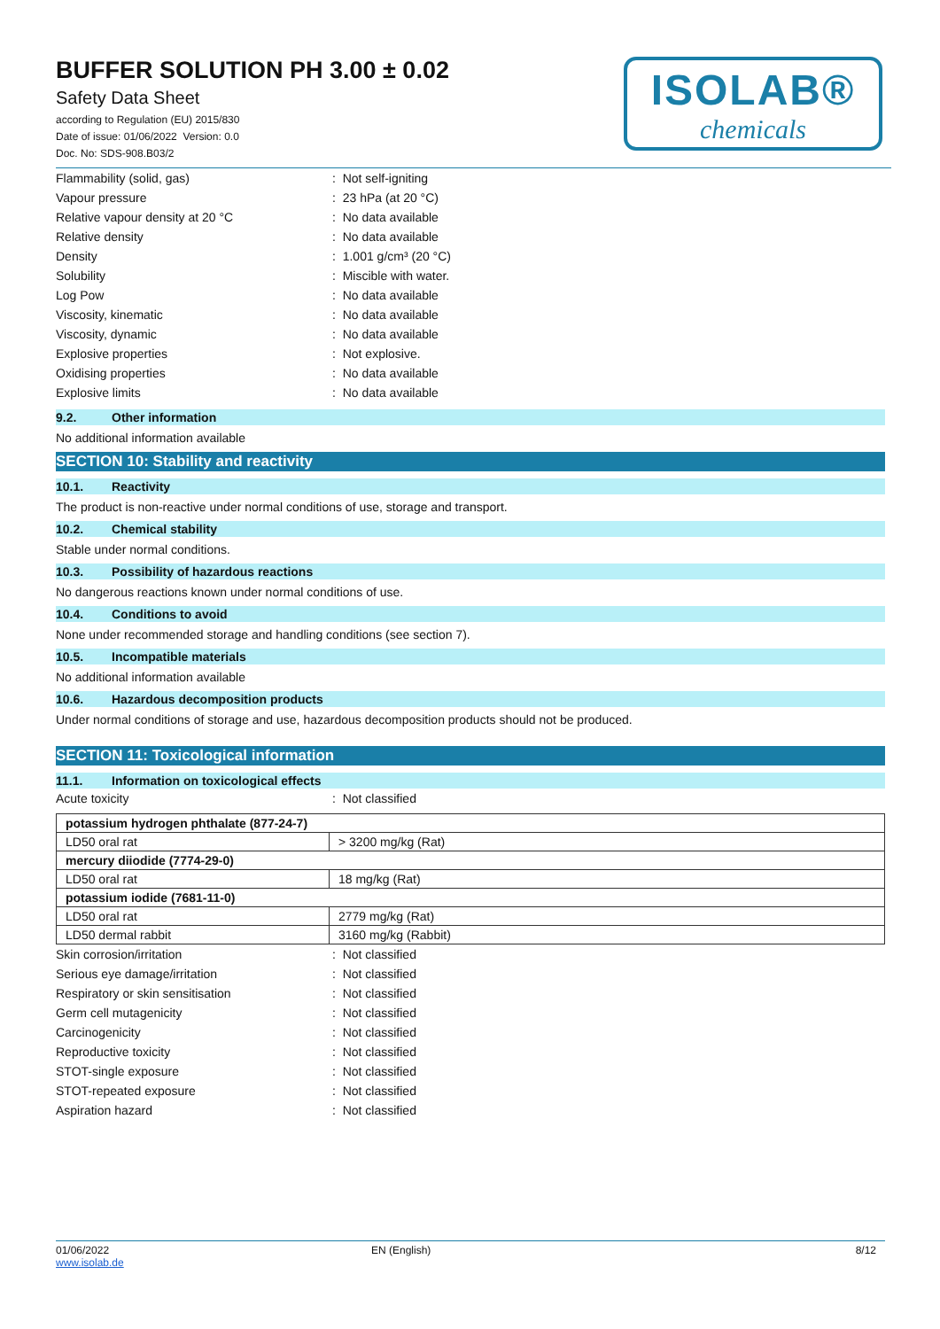ISOLAB®
chemicals
BUFFER SOLUTION PH 3.00 ± 0.02
Safety Data Sheet
according to Regulation (EU) 2015/830
Date of issue: 01/06/2022 Version: 0.0
Doc. No: SDS-908.B03/2
| Flammability (solid, gas) | : Not self-igniting |
| Vapour pressure | : 23 hPa (at 20 °C) |
| Relative vapour density at 20 °C | : No data available |
| Relative density | : No data available |
| Density | : 1.001 g/cm³ (20 °C) |
| Solubility | : Miscible with water. |
| Log Pow | : No data available |
| Viscosity, kinematic | : No data available |
| Viscosity, dynamic | : No data available |
| Explosive properties | : Not explosive. |
| Oxidising properties | : No data available |
| Explosive limits | : No data available |
9.2. Other information
No additional information available
SECTION 10: Stability and reactivity
10.1. Reactivity
The product is non-reactive under normal conditions of use, storage and transport.
10.2. Chemical stability
Stable under normal conditions.
10.3. Possibility of hazardous reactions
No dangerous reactions known under normal conditions of use.
10.4. Conditions to avoid
None under recommended storage and handling conditions (see section 7).
10.5. Incompatible materials
No additional information available
10.6. Hazardous decomposition products
Under normal conditions of storage and use, hazardous decomposition products should not be produced.
SECTION 11: Toxicological information
11.1. Information on toxicological effects
| Acute toxicity | : Not classified |
| potassium hydrogen phthalate (877-24-7) | |
| LD50 oral rat | > 3200 mg/kg (Rat) |
| mercury diiodide (7774-29-0) | |
| LD50 oral rat | 18 mg/kg (Rat) |
| potassium iodide (7681-11-0) | |
| LD50 oral rat | 2779 mg/kg (Rat) |
| LD50 dermal rabbit | 3160 mg/kg (Rabbit) |
| Skin corrosion/irritation | : Not classified |
| Serious eye damage/irritation | : Not classified |
| Respiratory or skin sensitisation | : Not classified |
| Germ cell mutagenicity | : Not classified |
| Carcinogenicity | : Not classified |
| Reproductive toxicity | : Not classified |
| STOT-single exposure | : Not classified |
| STOT-repeated exposure | : Not classified |
| Aspiration hazard | : Not classified |
01/06/2022
www.isolab.de
EN (English) 8/12